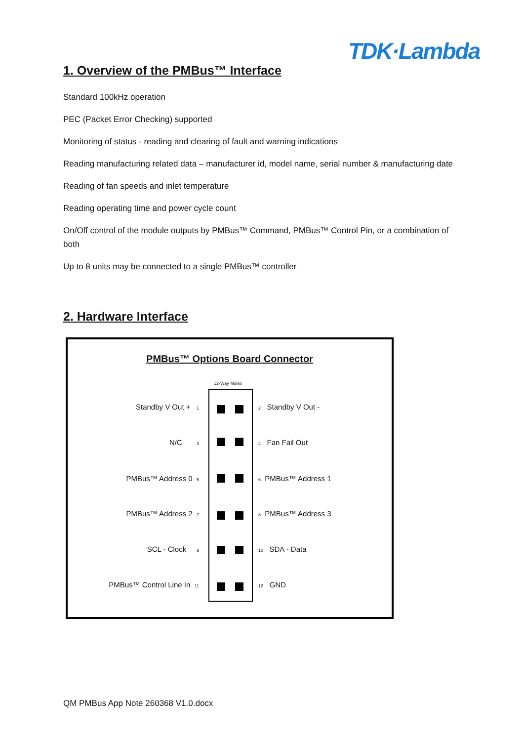TDK·Lambda
1. Overview of the PMBus™ Interface
Standard 100kHz operation
PEC (Packet Error Checking) supported
Monitoring of status - reading and clearing of fault and warning indications
Reading manufacturing related data – manufacturer id, model name, serial number & manufacturing date
Reading of fan speeds and inlet temperature
Reading operating time and power cycle count
On/Off control of the module outputs by PMBus™ Command, PMBus™ Control Pin, or a combination of both
Up to 8 units may be connected to a single PMBus™ controller
2. Hardware Interface
PMBus™ Options Board Connector
12-Way Molex
Standby V Out + 1 2 Standby V Out -
N/C 3 4 Fan Fail Out
PMBus™ Address 0 5 6 PMBus™ Address 1
PMBus™ Address 2 7 8 PMBus™ Address 3
SCL - Clock 9 10 SDA - Data
PMBus™ Control Line In 11 12 GND
QM PMBus App Note 260368 V1.0.docx